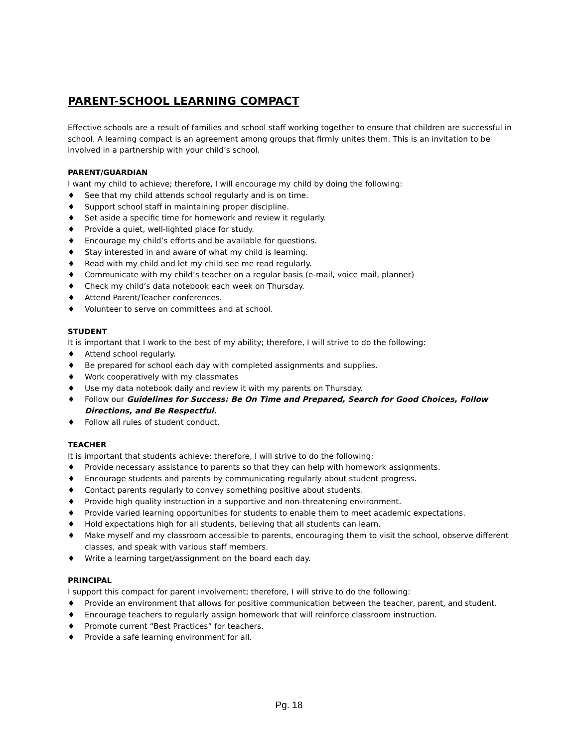PARENT-SCHOOL LEARNING COMPACT
Effective schools are a result of families and school staff working together to ensure that children are successful in school. A learning compact is an agreement among groups that firmly unites them. This is an invitation to be involved in a partnership with your child’s school.
PARENT/GUARDIAN
I want my child to achieve; therefore, I will encourage my child by doing the following:
♦ See that my child attends school regularly and is on time.
♦ Support school staff in maintaining proper discipline.
♦ Set aside a specific time for homework and review it regularly.
♦ Provide a quiet, well-lighted place for study.
♦ Encourage my child’s efforts and be available for questions.
♦ Stay interested in and aware of what my child is learning.
♦ Read with my child and let my child see me read regularly.
♦ Communicate with my child’s teacher on a regular basis (e-mail, voice mail, planner)
♦ Check my child’s data notebook each week on Thursday.
♦ Attend Parent/Teacher conferences.
♦ Volunteer to serve on committees and at school.
STUDENT
It is important that I work to the best of my ability; therefore, I will strive to do the following:
♦ Attend school regularly.
♦ Be prepared for school each day with completed assignments and supplies.
♦ Work cooperatively with my classmates
♦ Use my data notebook daily and review it with my parents on Thursday.
♦ Follow our Guidelines for Success: Be On Time and Prepared, Search for Good Choices, Follow Directions, and Be Respectful.
♦ Follow all rules of student conduct.
TEACHER
It is important that students achieve; therefore, I will strive to do the following:
♦ Provide necessary assistance to parents so that they can help with homework assignments.
♦ Encourage students and parents by communicating regularly about student progress.
♦ Contact parents regularly to convey something positive about students.
♦ Provide high quality instruction in a supportive and non-threatening environment.
♦ Provide varied learning opportunities for students to enable them to meet academic expectations.
♦ Hold expectations high for all students, believing that all students can learn.
♦ Make myself and my classroom accessible to parents, encouraging them to visit the school, observe different classes, and speak with various staff members.
♦ Write a learning target/assignment on the board each day.
PRINCIPAL
I support this compact for parent involvement; therefore, I will strive to do the following:
♦ Provide an environment that allows for positive communication between the teacher, parent, and student.
♦ Encourage teachers to regularly assign homework that will reinforce classroom instruction.
♦ Promote current “Best Practices” for teachers.
♦ Provide a safe learning environment for all.
Pg. 18